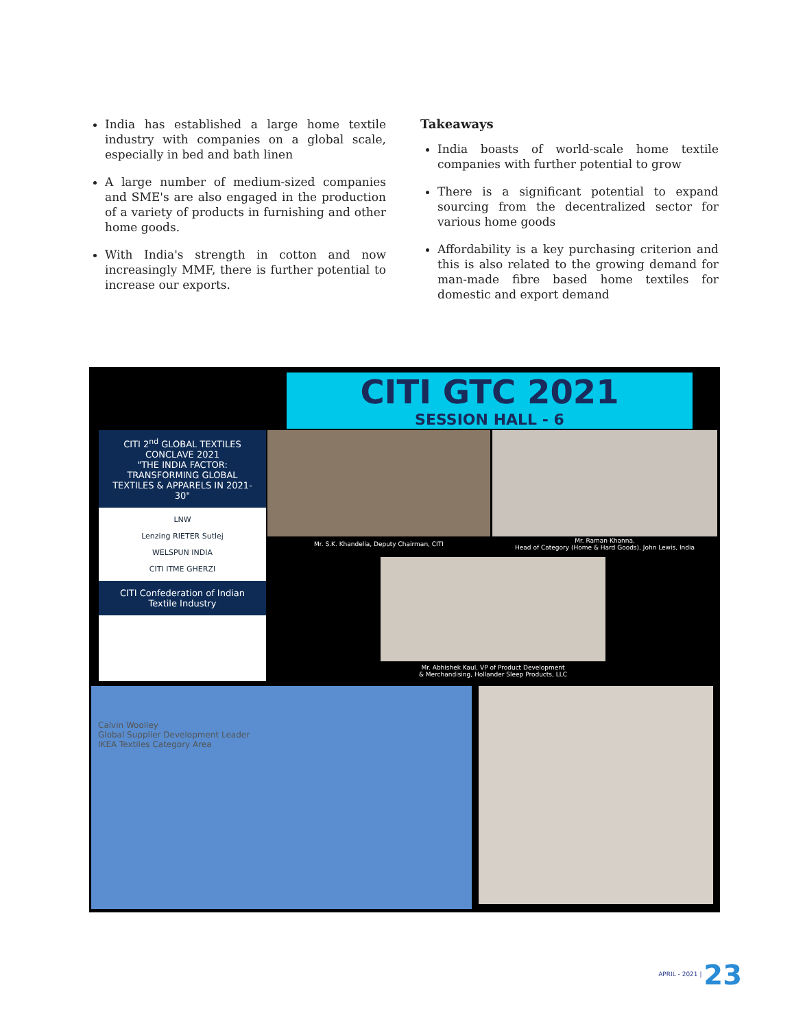India has established a large home textile industry with companies on a global scale, especially in bed and bath linen
A large number of medium-sized companies and SME's are also engaged in the production of a variety of products in furnishing and other home goods.
With India's strength in cotton and now increasingly MMF, there is further potential to increase our exports.
Takeaways
India boasts of world-scale home textile companies with further potential to grow
There is a significant potential to expand sourcing from the decentralized sector for various home goods
Affordability is a key purchasing criterion and this is also related to the growing demand for man-made fibre based home textiles for domestic and export demand
CITI GTC 2021
SESSION HALL - 6
CITI 2<sup>nd</sup> GLOBAL TEXTILES CONCLAVE 2021
"THE INDIA FACTOR: TRANSFORMING GLOBAL TEXTILES & APPARELS IN 2021- 30"
LNW
Lenzing RIETER Sutlej
WELSPUN INDIA
CITI ITME GHERZI
CITI Confederation of Indian Textile Industry
Mr. S.K. Khandelia, Deputy Chairman, CITI
Mr. Raman Khanna,
Head of Category (Home & Hard Goods), John Lewis, India
Mr. Abhishek Kaul, VP of Product Development
& Merchandising, Hollander Sleep Products, LLC
Calvin Woolley
Global Supplier Development Leader
IKEA Textiles Category Area
APRIL - 2021 | 23